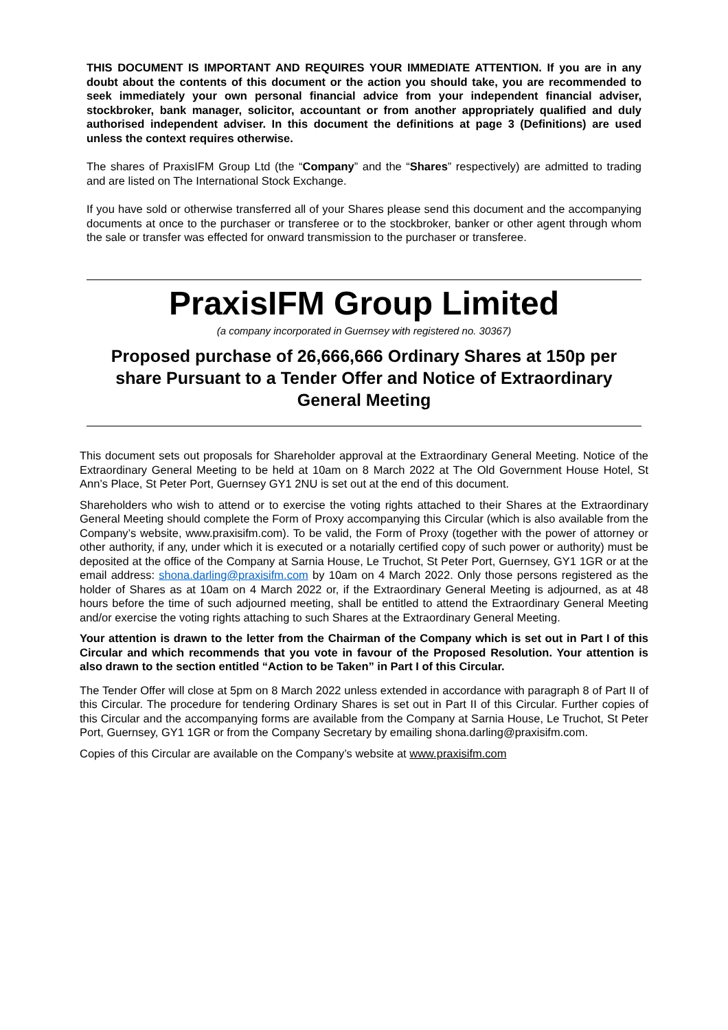THIS DOCUMENT IS IMPORTANT AND REQUIRES YOUR IMMEDIATE ATTENTION. If you are in any doubt about the contents of this document or the action you should take, you are recommended to seek immediately your own personal financial advice from your independent financial adviser, stockbroker, bank manager, solicitor, accountant or from another appropriately qualified and duly authorised independent adviser. In this document the definitions at page 3 (Definitions) are used unless the context requires otherwise.
The shares of PraxisIFM Group Ltd (the “Company” and the “Shares” respectively) are admitted to trading and are listed on The International Stock Exchange.
If you have sold or otherwise transferred all of your Shares please send this document and the accompanying documents at once to the purchaser or transferee or to the stockbroker, banker or other agent through whom the sale or transfer was effected for onward transmission to the purchaser or transferee.
PraxisIFM Group Limited
(a company incorporated in Guernsey with registered no. 30367)
Proposed purchase of 26,666,666 Ordinary Shares at 150p per share Pursuant to a Tender Offer and Notice of Extraordinary General Meeting
This document sets out proposals for Shareholder approval at the Extraordinary General Meeting. Notice of the Extraordinary General Meeting to be held at 10am on 8 March 2022 at The Old Government House Hotel, St Ann’s Place, St Peter Port, Guernsey GY1 2NU is set out at the end of this document.
Shareholders who wish to attend or to exercise the voting rights attached to their Shares at the Extraordinary General Meeting should complete the Form of Proxy accompanying this Circular (which is also available from the Company’s website, www.praxisifm.com). To be valid, the Form of Proxy (together with the power of attorney or other authority, if any, under which it is executed or a notarially certified copy of such power or authority) must be deposited at the office of the Company at Sarnia House, Le Truchot, St Peter Port, Guernsey, GY1 1GR or at the email address: shona.darling@praxisifm.com by 10am on 4 March 2022. Only those persons registered as the holder of Shares as at 10am on 4 March 2022 or, if the Extraordinary General Meeting is adjourned, as at 48 hours before the time of such adjourned meeting, shall be entitled to attend the Extraordinary General Meeting and/or exercise the voting rights attaching to such Shares at the Extraordinary General Meeting.
Your attention is drawn to the letter from the Chairman of the Company which is set out in Part I of this Circular and which recommends that you vote in favour of the Proposed Resolution. Your attention is also drawn to the section entitled “Action to be Taken” in Part I of this Circular.
The Tender Offer will close at 5pm on 8 March 2022 unless extended in accordance with paragraph 8 of Part II of this Circular. The procedure for tendering Ordinary Shares is set out in Part II of this Circular. Further copies of this Circular and the accompanying forms are available from the Company at Sarnia House, Le Truchot, St Peter Port, Guernsey, GY1 1GR or from the Company Secretary by emailing shona.darling@praxisifm.com.
Copies of this Circular are available on the Company’s website at www.praxisifm.com